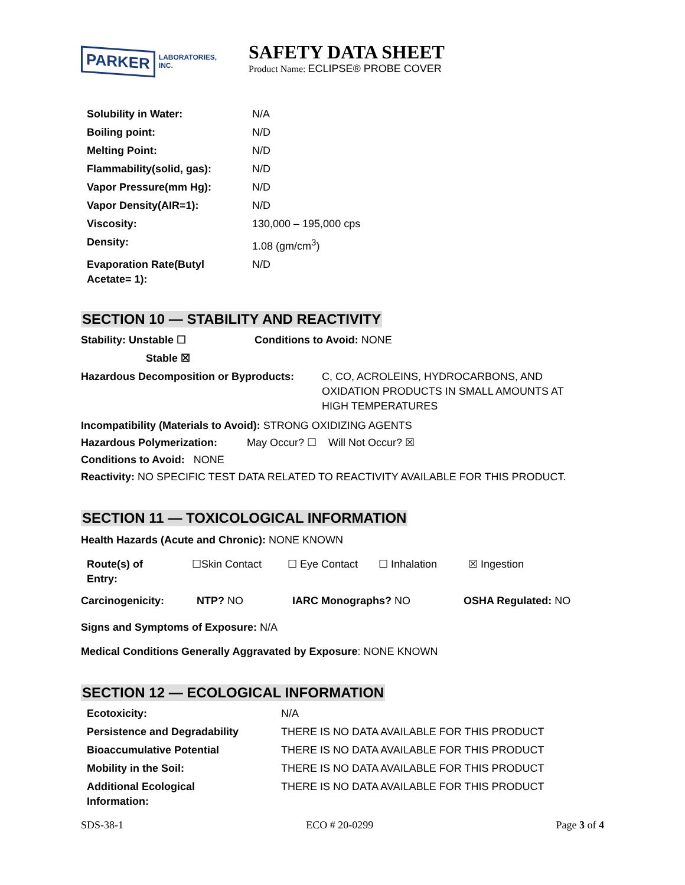PARKER LABORATORIES, INC.
SAFETY DATA SHEET
Product Name: ECLIPSE® PROBE COVER
| Solubility in Water: | N/A |
| Boiling point: | N/D |
| Melting Point: | N/D |
| Flammability(solid, gas): | N/D |
| Vapor Pressure(mm Hg): | N/D |
| Vapor Density(AIR=1): | N/D |
| Viscosity: | 130,000 – 195,000 cps |
| Density: | 1.08 (gm/cm<sup>3</sup>) |
| Evaporation Rate(Butyl Acetate= 1): | N/D |
SECTION 10 — STABILITY AND REACTIVITY
| Stability: Unstable ☐ | Conditions to Avoid: NONE |
| Stable ☒ | |
| Hazardous Decomposition or Byproducts: | C, CO, ACROLEINS, HYDROCARBONS, AND OXIDATION PRODUCTS IN SMALL AMOUNTS AT HIGH TEMPERATURES |
Incompatibility (Materials to Avoid): STRONG OXIDIZING AGENTS
Hazardous Polymerization: May Occur? ☐ Will Not Occur? ☒
Conditions to Avoid: NONE
Reactivity: NO SPECIFIC TEST DATA RELATED TO REACTIVITY AVAILABLE FOR THIS PRODUCT.
SECTION 11 — TOXICOLOGICAL INFORMATION
Health Hazards (Acute and Chronic): NONE KNOWN
| Route(s) of Entry: | ☐Skin Contact | ☐ Eye Contact | ☐ Inhalation | ☒ Ingestion |
| Carcinogenicity: | NTP? NO | IARC Monographs? NO | OSHA Regulated: NO |
Signs and Symptoms of Exposure: N/A
Medical Conditions Generally Aggravated by Exposure: NONE KNOWN
SECTION 12 — ECOLOGICAL INFORMATION
| Ecotoxicity: | N/A |
| Persistence and Degradability | THERE IS NO DATA AVAILABLE FOR THIS PRODUCT |
| Bioaccumulative Potential | THERE IS NO DATA AVAILABLE FOR THIS PRODUCT |
| Mobility in the Soil: | THERE IS NO DATA AVAILABLE FOR THIS PRODUCT |
| Additional Ecological Information: | THERE IS NO DATA AVAILABLE FOR THIS PRODUCT |
SDS-38-1 ECO # 20-0299 Page 3 of 4